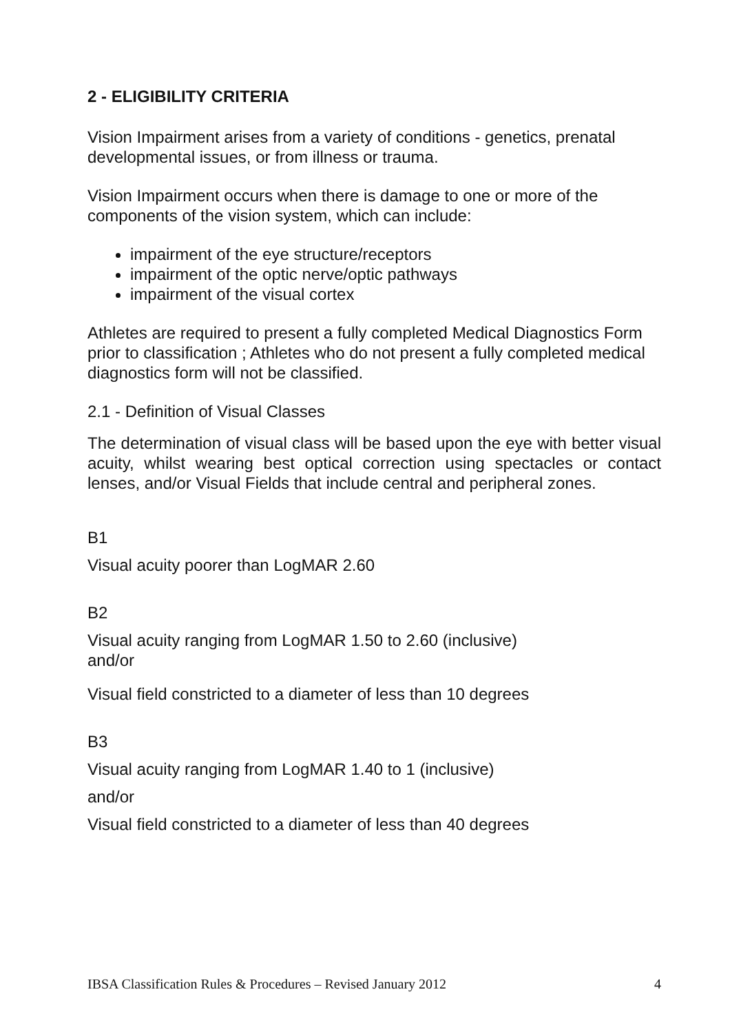2 - ELIGIBILITY CRITERIA
Vision Impairment arises from a variety of conditions - genetics, prenatal developmental issues, or from illness or trauma.
Vision Impairment occurs when there is damage to one or more of the components of the vision system, which can include:
impairment of the eye structure/receptors
impairment of the optic nerve/optic pathways
impairment of the visual cortex
Athletes are required to present a fully completed Medical Diagnostics Form prior to classification ; Athletes who do not present a fully completed medical diagnostics form will not be classified.
2.1 - Definition of Visual Classes
The determination of visual class will be based upon the eye with better visual acuity, whilst wearing best optical correction using spectacles or contact lenses, and/or Visual Fields that include central and peripheral zones.
B1
Visual acuity poorer than LogMAR 2.60
B2
Visual acuity ranging from LogMAR 1.50 to 2.60 (inclusive)
and/or
Visual field constricted to a diameter of less than 10 degrees
B3
Visual acuity ranging from LogMAR 1.40 to 1 (inclusive)
and/or
Visual field constricted to a diameter of less than 40 degrees
IBSA Classification Rules & Procedures – Revised January 2012 4